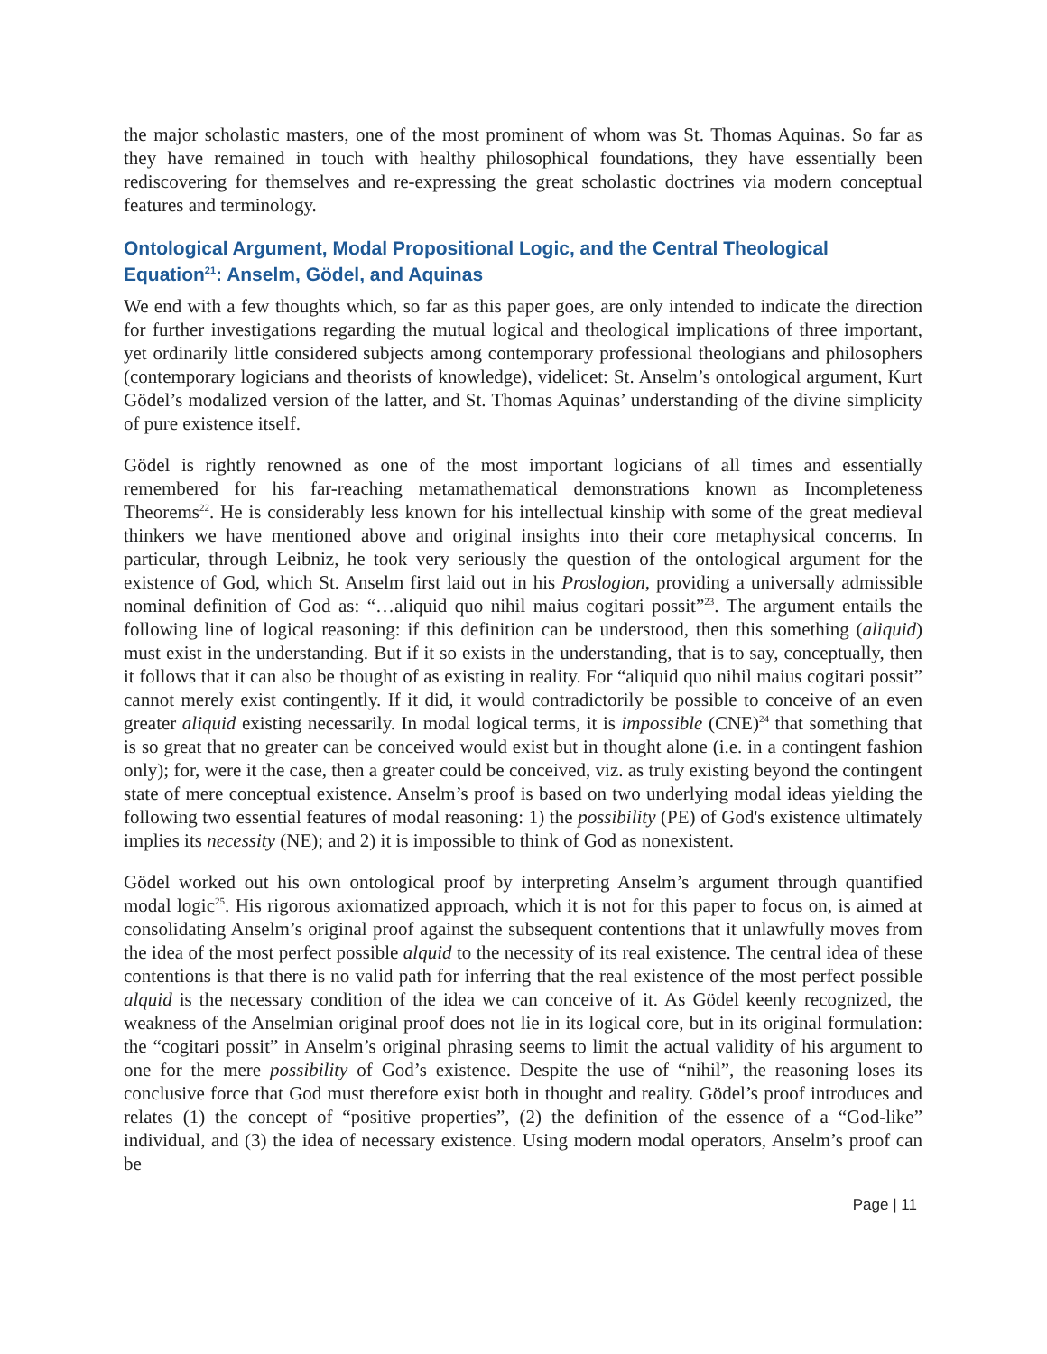the major scholastic masters, one of the most prominent of whom was St. Thomas Aquinas. So far as they have remained in touch with healthy philosophical foundations, they have essentially been rediscovering for themselves and re-expressing the great scholastic doctrines via modern conceptual features and terminology.
Ontological Argument, Modal Propositional Logic, and the Central Theological Equation<sup>21</sup>: Anselm, Gödel, and Aquinas
We end with a few thoughts which, so far as this paper goes, are only intended to indicate the direction for further investigations regarding the mutual logical and theological implications of three important, yet ordinarily little considered subjects among contemporary professional theologians and philosophers (contemporary logicians and theorists of knowledge), videlicet: St. Anselm’s ontological argument, Kurt Gödel’s modalized version of the latter, and St. Thomas Aquinas’ understanding of the divine simplicity of pure existence itself.
Gödel is rightly renowned as one of the most important logicians of all times and essentially remembered for his far-reaching metamathematical demonstrations known as Incompleteness Theorems<sup>22</sup>. He is considerably less known for his intellectual kinship with some of the great medieval thinkers we have mentioned above and original insights into their core metaphysical concerns. In particular, through Leibniz, he took very seriously the question of the ontological argument for the existence of God, which St. Anselm first laid out in his Proslogion, providing a universally admissible nominal definition of God as: “…aliquid quo nihil maius cogitari possit”<sup>23</sup>. The argument entails the following line of logical reasoning: if this definition can be understood, then this something (aliquid) must exist in the understanding. But if it so exists in the understanding, that is to say, conceptually, then it follows that it can also be thought of as existing in reality. For “aliquid quo nihil maius cogitari possit” cannot merely exist contingently. If it did, it would contradictorily be possible to conceive of an even greater aliquid existing necessarily. In modal logical terms, it is impossible (CNE)<sup>24</sup> that something that is so great that no greater can be conceived would exist but in thought alone (i.e. in a contingent fashion only); for, were it the case, then a greater could be conceived, viz. as truly existing beyond the contingent state of mere conceptual existence. Anselm’s proof is based on two underlying modal ideas yielding the following two essential features of modal reasoning: 1) the possibility (PE) of God's existence ultimately implies its necessity (NE); and 2) it is impossible to think of God as nonexistent.
Gödel worked out his own ontological proof by interpreting Anselm’s argument through quantified modal logic<sup>25</sup>. His rigorous axiomatized approach, which it is not for this paper to focus on, is aimed at consolidating Anselm’s original proof against the subsequent contentions that it unlawfully moves from the idea of the most perfect possible alquid to the necessity of its real existence. The central idea of these contentions is that there is no valid path for inferring that the real existence of the most perfect possible alquid is the necessary condition of the idea we can conceive of it. As Gödel keenly recognized, the weakness of the Anselmian original proof does not lie in its logical core, but in its original formulation: the “cogitari possit” in Anselm’s original phrasing seems to limit the actual validity of his argument to one for the mere possibility of God’s existence. Despite the use of “nihil”, the reasoning loses its conclusive force that God must therefore exist both in thought and reality. Gödel’s proof introduces and relates (1) the concept of “positive properties”, (2) the definition of the essence of a “God-like” individual, and (3) the idea of necessary existence. Using modern modal operators, Anselm’s proof can be
Page | 11